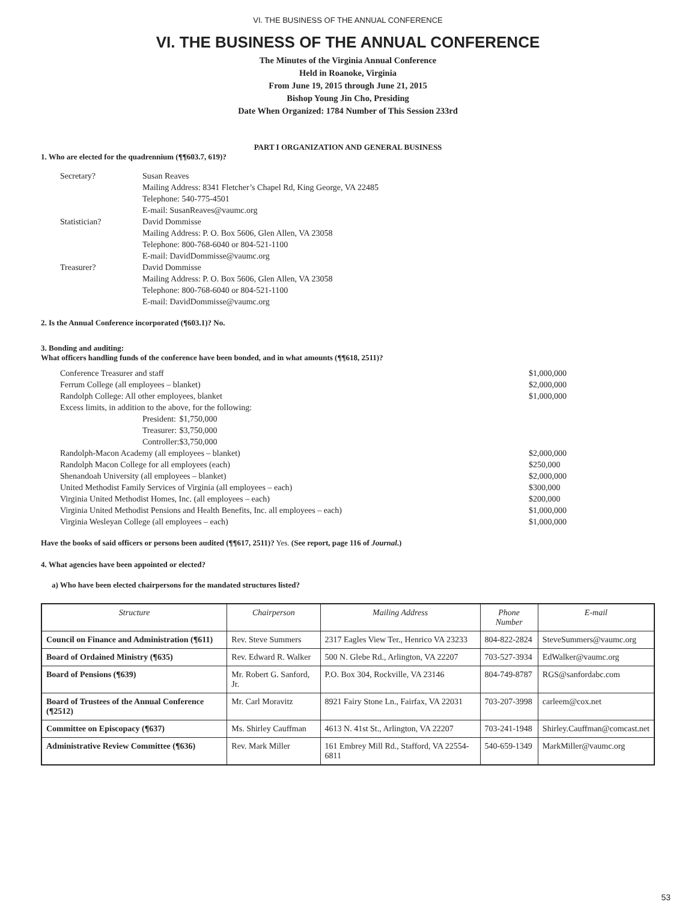VI. THE BUSINESS OF THE ANNUAL CONFERENCE
VI. THE BUSINESS OF THE ANNUAL CONFERENCE
The Minutes of the Virginia Annual Conference
Held in Roanoke, Virginia
From June 19, 2015 through June 21, 2015
Bishop Young Jin Cho, Presiding
Date When Organized: 1784 Number of This Session 233rd
PART I ORGANIZATION AND GENERAL BUSINESS
1. Who are elected for the quadrennium (¶¶603.7, 619)?
| Secretary? | Susan Reaves Mailing Address: 8341 Fletcher’s Chapel Rd, King George, VA 22485 Telephone: 540-775-4501 E-mail: SusanReaves@vaumc.org |
| Statistician? | David Dommisse Mailing Address: P. O. Box 5606, Glen Allen, VA 23058 Telephone: 800-768-6040 or 804-521-1100 E-mail: DavidDommisse@vaumc.org |
| Treasurer? | David Dommisse Mailing Address: P. O. Box 5606, Glen Allen, VA 23058 Telephone: 800-768-6040 or 804-521-1100 E-mail: DavidDommisse@vaumc.org |
2. Is the Annual Conference incorporated (¶603.1)? No.
3. Bonding and auditing:
What officers handling funds of the conference have been bonded, and in what amounts (¶¶618, 2511)?
| Conference Treasurer and staff | | | $1,000,000 |
| Ferrum College (all employees – blanket) | | | $2,000,000 |
| Randolph College: All other employees, blanket | | | $1,000,000 |
| Excess limits, in addition to the above, for the following: | | | |
| | President: | $1,750,000 | |
| | Treasurer: | $3,750,000 | |
| | Controller: | $3,750,000 | |
| Randolph-Macon Academy (all employees – blanket) | | | $2,000,000 |
| Randolph Macon College for all employees (each) | | | $250,000 |
| Shenandoah University (all employees – blanket) | | | $2,000,000 |
| United Methodist Family Services of Virginia (all employees – each) | | | $300,000 |
| Virginia United Methodist Homes, Inc. (all employees – each) | | | $200,000 |
| Virginia United Methodist Pensions and Health Benefits, Inc. all employees – each) | | | $1,000,000 |
| Virginia Wesleyan College (all employees – each) | | | $1,000,000 |
Have the books of said officers or persons been audited (¶¶617, 2511)? Yes. (See report, page 116 of Journal.)
4. What agencies have been appointed or elected?
a) Who have been elected chairpersons for the mandated structures listed?
| Structure | Chairperson | Mailing Address | Phone Number | E-mail |
| --- | --- | --- | --- | --- |
| Council on Finance and Administration (¶611) | Rev. Steve Summers | 2317 Eagles View Ter., Henrico VA 23233 | 804-822-2824 | SteveSummers@vaumc.org |
| Board of Ordained Ministry (¶635) | Rev. Edward R. Walker | 500 N. Glebe Rd., Arlington, VA 22207 | 703-527-3934 | EdWalker@vaumc.org |
| Board of Pensions (¶639) | Mr. Robert G. Sanford, Jr. | P.O. Box 304, Rockville, VA 23146 | 804-749-8787 | RGS@sanfordabc.com |
| Board of Trustees of the Annual Conference (¶2512) | Mr. Carl Moravitz | 8921 Fairy Stone Ln., Fairfax, VA 22031 | 703-207-3998 | carleem@cox.net |
| Committee on Episcopacy (¶637) | Ms. Shirley Cauffman | 4613 N. 41st St., Arlington, VA 22207 | 703-241-1948 | Shirley.Cauffman@comcast.net |
| Administrative Review Committee (¶636) | Rev. Mark Miller | 161 Embrey Mill Rd., Stafford, VA 22554-6811 | 540-659-1349 | MarkMiller@vaumc.org |
53